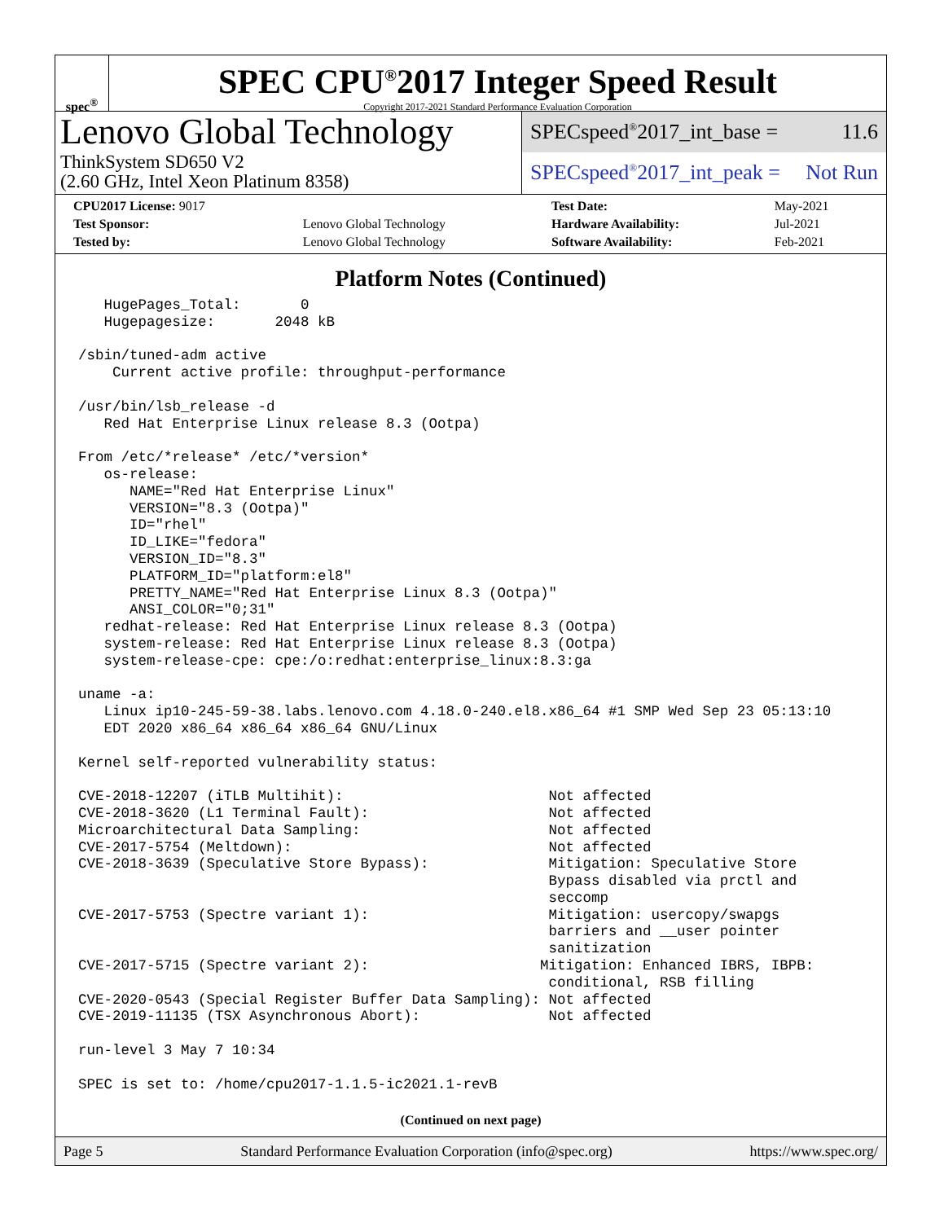spec<sup>®</sup>
SPEC CPU<sup>®</sup>2017 Integer Speed Result
Copyright 2017-2021 Standard Performance Evaluation Corporation
Lenovo Global Technology
ThinkSystem SD650 V2
(2.60 GHz, Intel Xeon Platinum 8358)
SPECspeed<sup>®</sup>2017_int_base = 11.6
SPECspeed<sup>®</sup>2017_int_peak = Not Run
| CPU2017 License: 9017 | | Test Date: | May-2021 |
| Test Sponsor: | Lenovo Global Technology | Hardware Availability: | Jul-2021 |
| Tested by: | Lenovo Global Technology | Software Availability: | Feb-2021 |
Platform Notes (Continued)
   HugePages_Total:       0
   Hugepagesize:       2048 kB

/sbin/tuned-adm active
    Current active profile: throughput-performance

/usr/bin/lsb_release -d
   Red Hat Enterprise Linux release 8.3 (Ootpa)

From /etc/*release* /etc/*version*
   os-release:
      NAME="Red Hat Enterprise Linux"
      VERSION="8.3 (Ootpa)"
      ID="rhel"
      ID_LIKE="fedora"
      VERSION_ID="8.3"
      PLATFORM_ID="platform:el8"
      PRETTY_NAME="Red Hat Enterprise Linux 8.3 (Ootpa)"
      ANSI_COLOR="0;31"
   redhat-release: Red Hat Enterprise Linux release 8.3 (Ootpa)
   system-release: Red Hat Enterprise Linux release 8.3 (Ootpa)
   system-release-cpe: cpe:/o:redhat:enterprise_linux:8.3:ga

uname -a:
   Linux ip10-245-59-38.labs.lenovo.com 4.18.0-240.el8.x86_64 #1 SMP Wed Sep 23 05:13:10
   EDT 2020 x86_64 x86_64 x86_64 GNU/Linux

Kernel self-reported vulnerability status:

CVE-2018-12207 (iTLB Multihit):                        Not affected
CVE-2018-3620 (L1 Terminal Fault):                     Not affected
Microarchitectural Data Sampling:                      Not affected
CVE-2017-5754 (Meltdown):                              Not affected
CVE-2018-3639 (Speculative Store Bypass):              Mitigation: Speculative Store
                                                       Bypass disabled via prctl and
                                                       seccomp
CVE-2017-5753 (Spectre variant 1):                     Mitigation: usercopy/swapgs
                                                       barriers and __user pointer
                                                       sanitization
CVE-2017-5715 (Spectre variant 2):                    Mitigation: Enhanced IBRS, IBPB:
                                                       conditional, RSB filling
CVE-2020-0543 (Special Register Buffer Data Sampling): Not affected
CVE-2019-11135 (TSX Asynchronous Abort):               Not affected

run-level 3 May 7 10:34

SPEC is set to: /home/cpu2017-1.1.5-ic2021.1-revB
(Continued on next page)
Page 5 Standard Performance Evaluation Corporation (info@spec.org) https://www.spec.org/